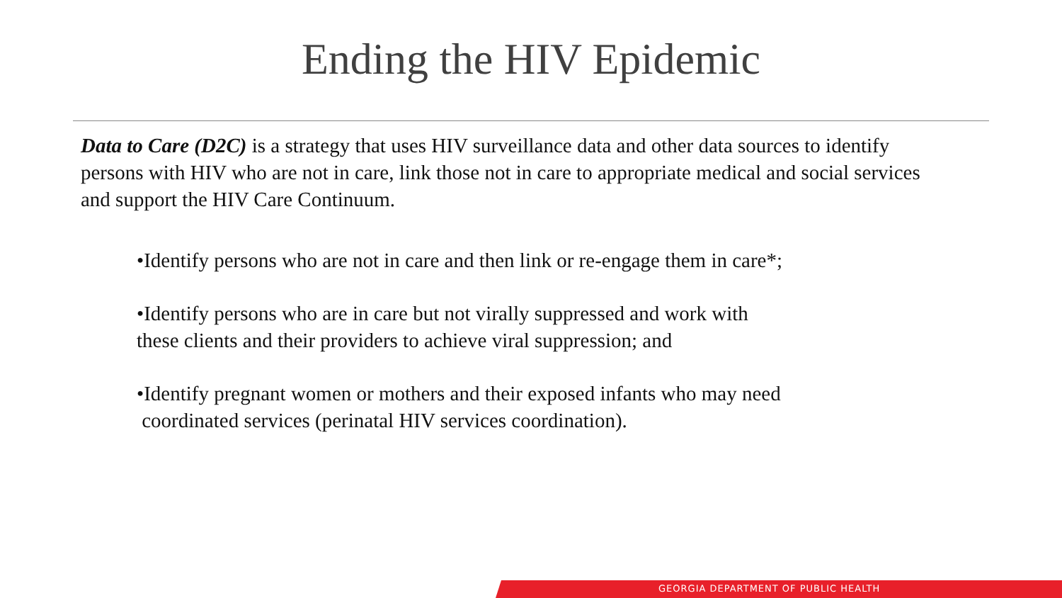Ending the HIV Epidemic
Data to Care (D2C) is a strategy that uses HIV surveillance data and other data sources to identify persons with HIV who are not in care, link those not in care to appropriate medical and social services and support the HIV Care Continuum.
•Identify persons who are not in care and then link or re-engage them in care*;
•Identify persons who are in care but not virally suppressed and work with
these clients and their providers to achieve viral suppression; and
•Identify pregnant women or mothers and their exposed infants who may need
coordinated services (perinatal HIV services coordination).
GEORGIA DEPARTMENT OF PUBLIC HEALTH